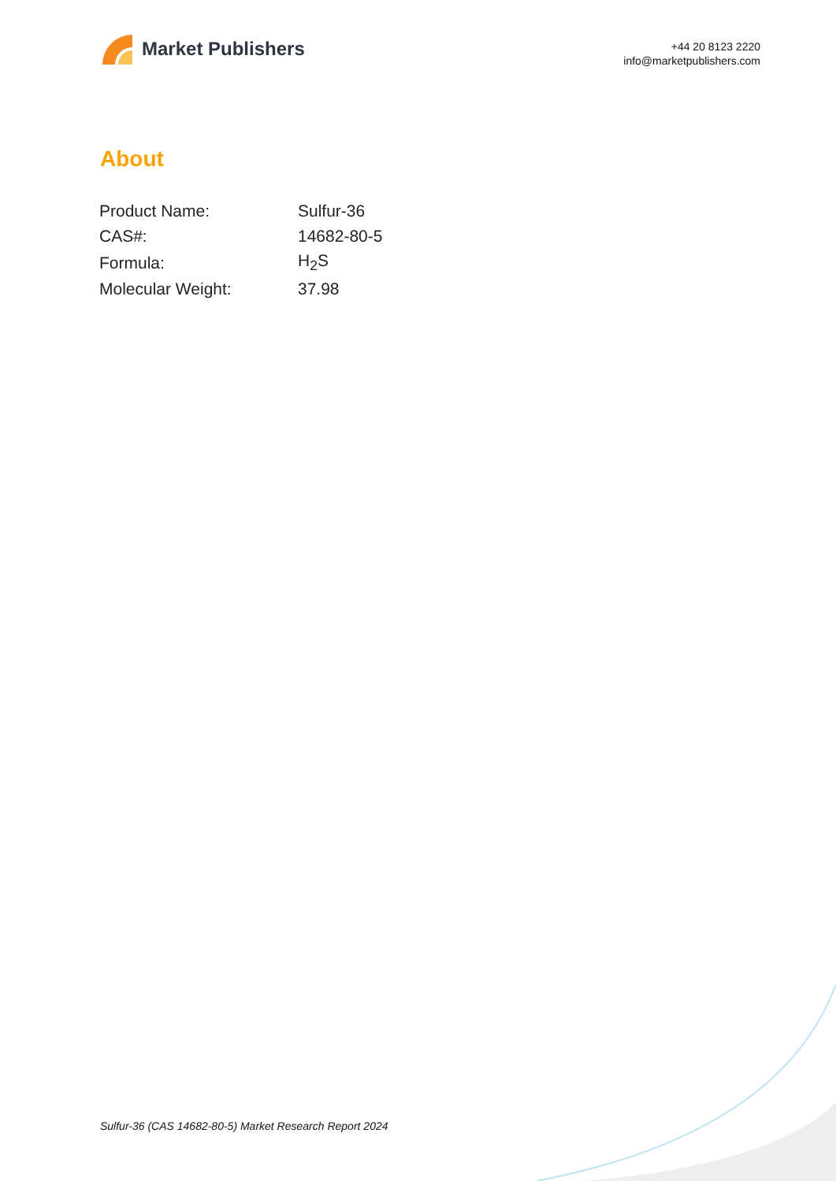Market Publishers
+44 20 8123 2220
info@marketpublishers.com
About
| Product Name: | Sulfur-36 |
| CAS#: | 14682-80-5 |
| Formula: | H<sub>2</sub>S |
| Molecular Weight: | 37.98 |
Sulfur-36 (CAS 14682-80-5) Market Research Report 2024